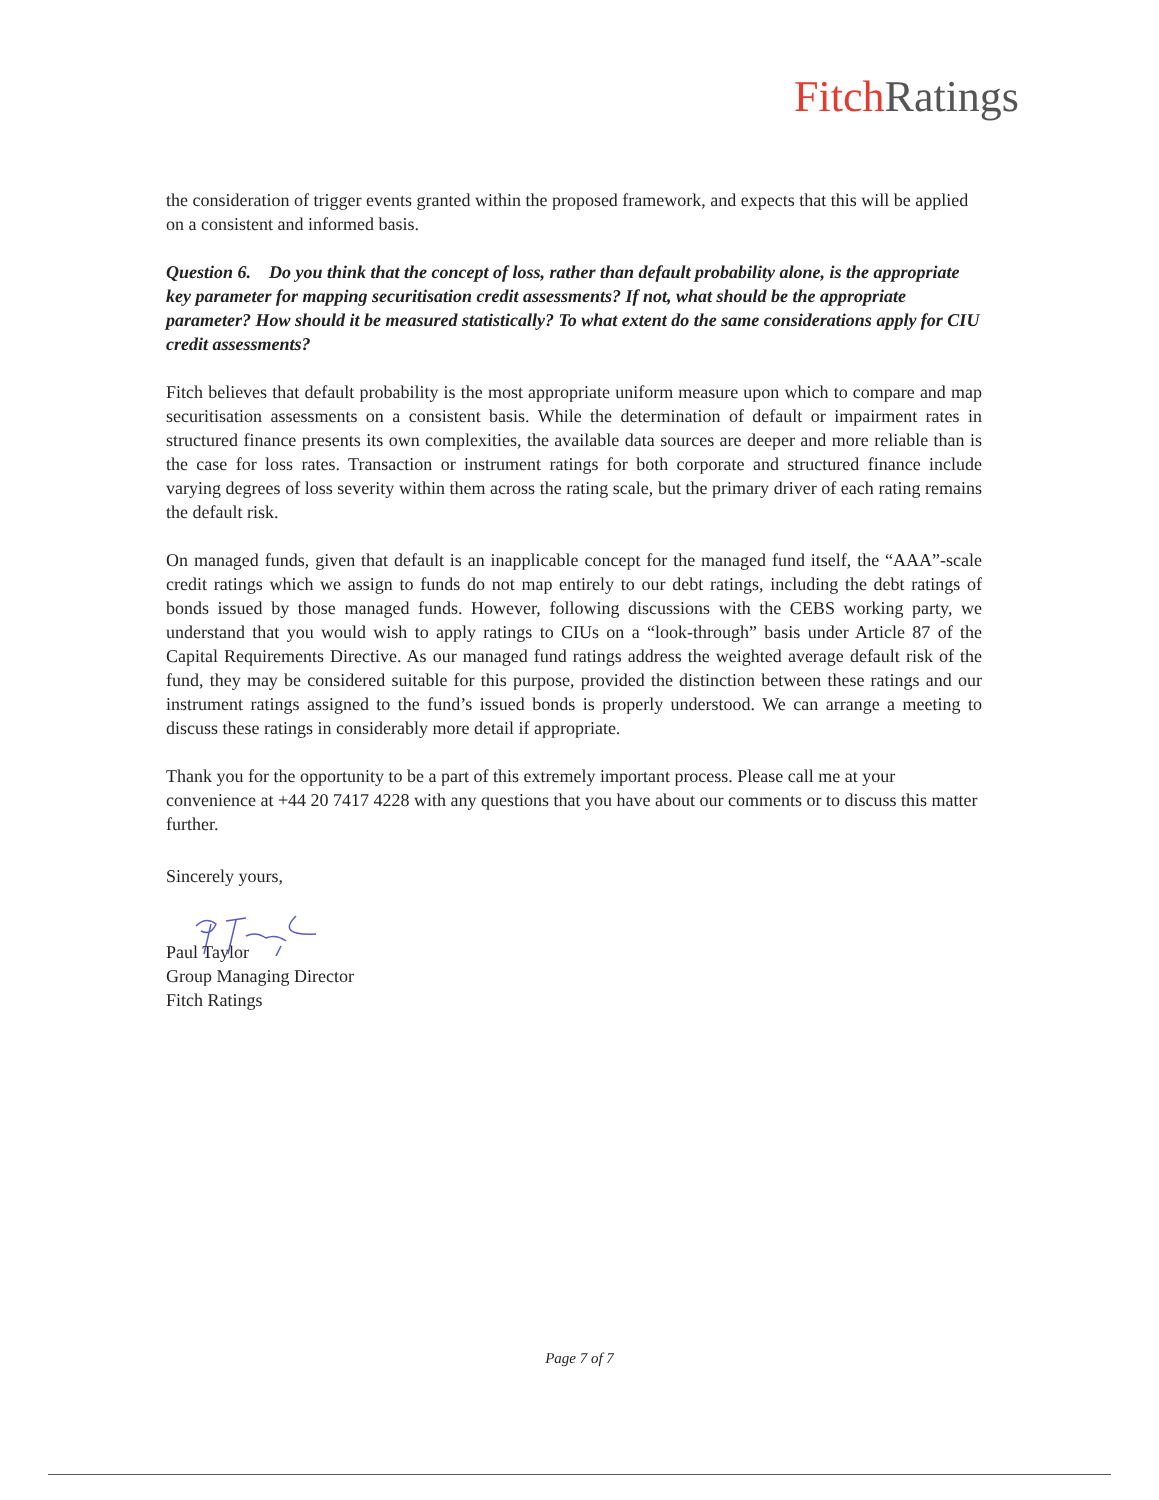Fitch Ratings
the consideration of trigger events granted within the proposed framework, and expects that this will be applied on a consistent and informed basis.
Question 6. Do you think that the concept of loss, rather than default probability alone, is the appropriate key parameter for mapping securitisation credit assessments? If not, what should be the appropriate parameter? How should it be measured statistically? To what extent do the same considerations apply for CIU credit assessments?
Fitch believes that default probability is the most appropriate uniform measure upon which to compare and map securitisation assessments on a consistent basis. While the determination of default or impairment rates in structured finance presents its own complexities, the available data sources are deeper and more reliable than is the case for loss rates. Transaction or instrument ratings for both corporate and structured finance include varying degrees of loss severity within them across the rating scale, but the primary driver of each rating remains the default risk.
On managed funds, given that default is an inapplicable concept for the managed fund itself, the “AAA”-scale credit ratings which we assign to funds do not map entirely to our debt ratings, including the debt ratings of bonds issued by those managed funds. However, following discussions with the CEBS working party, we understand that you would wish to apply ratings to CIUs on a “look-through” basis under Article 87 of the Capital Requirements Directive. As our managed fund ratings address the weighted average default risk of the fund, they may be considered suitable for this purpose, provided the distinction between these ratings and our instrument ratings assigned to the fund’s issued bonds is properly understood. We can arrange a meeting to discuss these ratings in considerably more detail if appropriate.
Thank you for the opportunity to be a part of this extremely important process. Please call me at your convenience at +44 20 7417 4228 with any questions that you have about our comments or to discuss this matter further.
Sincerely yours,
Paul Taylor
Group Managing Director
Fitch Ratings
Page 7 of 7